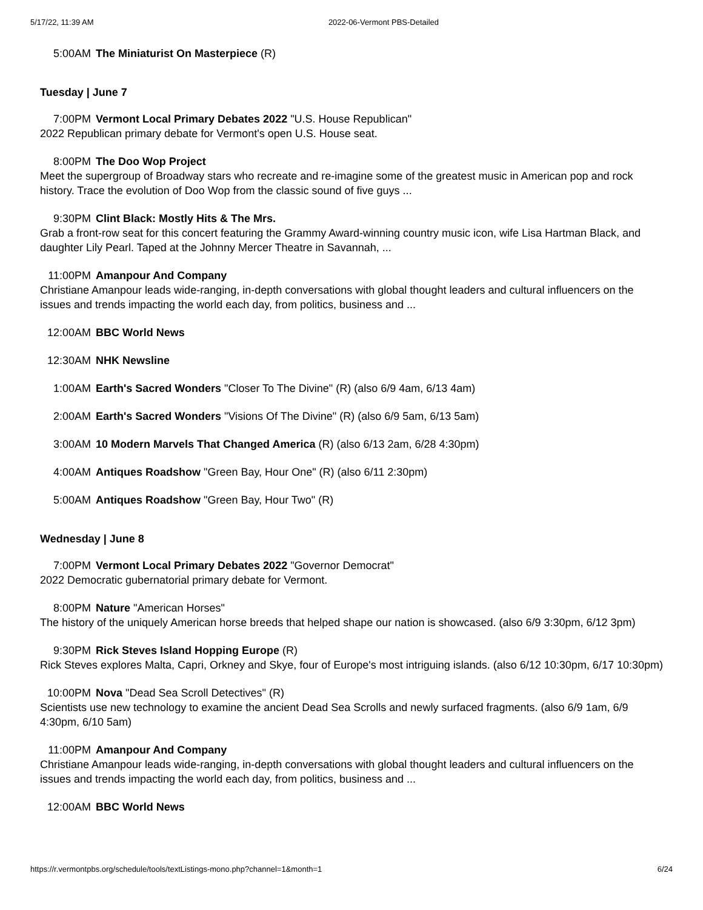5/17/22, 11:39 AM 2022-06-Vermont PBS-Detailed
5:00AM The Miniaturist On Masterpiece (R)
Tuesday | June 7
7:00PM Vermont Local Primary Debates 2022 "U.S. House Republican"
2022 Republican primary debate for Vermont's open U.S. House seat.
8:00PM The Doo Wop Project
Meet the supergroup of Broadway stars who recreate and re-imagine some of the greatest music in American pop and rock history. Trace the evolution of Doo Wop from the classic sound of five guys ...
9:30PM Clint Black: Mostly Hits & The Mrs.
Grab a front-row seat for this concert featuring the Grammy Award-winning country music icon, wife Lisa Hartman Black, and daughter Lily Pearl. Taped at the Johnny Mercer Theatre in Savannah, ...
11:00PM Amanpour And Company
Christiane Amanpour leads wide-ranging, in-depth conversations with global thought leaders and cultural influencers on the issues and trends impacting the world each day, from politics, business and ...
12:00AM BBC World News
12:30AM NHK Newsline
1:00AM Earth's Sacred Wonders "Closer To The Divine" (R) (also 6/9 4am, 6/13 4am)
2:00AM Earth's Sacred Wonders "Visions Of The Divine" (R) (also 6/9 5am, 6/13 5am)
3:00AM 10 Modern Marvels That Changed America (R) (also 6/13 2am, 6/28 4:30pm)
4:00AM Antiques Roadshow "Green Bay, Hour One" (R) (also 6/11 2:30pm)
5:00AM Antiques Roadshow "Green Bay, Hour Two" (R)
Wednesday | June 8
7:00PM Vermont Local Primary Debates 2022 "Governor Democrat"
2022 Democratic gubernatorial primary debate for Vermont.
8:00PM Nature "American Horses"
The history of the uniquely American horse breeds that helped shape our nation is showcased. (also 6/9 3:30pm, 6/12 3pm)
9:30PM Rick Steves Island Hopping Europe (R)
Rick Steves explores Malta, Capri, Orkney and Skye, four of Europe's most intriguing islands. (also 6/12 10:30pm, 6/17 10:30pm)
10:00PM Nova "Dead Sea Scroll Detectives" (R)
Scientists use new technology to examine the ancient Dead Sea Scrolls and newly surfaced fragments. (also 6/9 1am, 6/9 4:30pm, 6/10 5am)
11:00PM Amanpour And Company
Christiane Amanpour leads wide-ranging, in-depth conversations with global thought leaders and cultural influencers on the issues and trends impacting the world each day, from politics, business and ...
12:00AM BBC World News
https://r.vermontpbs.org/schedule/tools/textListings-mono.php?channel=1&month=1 6/24